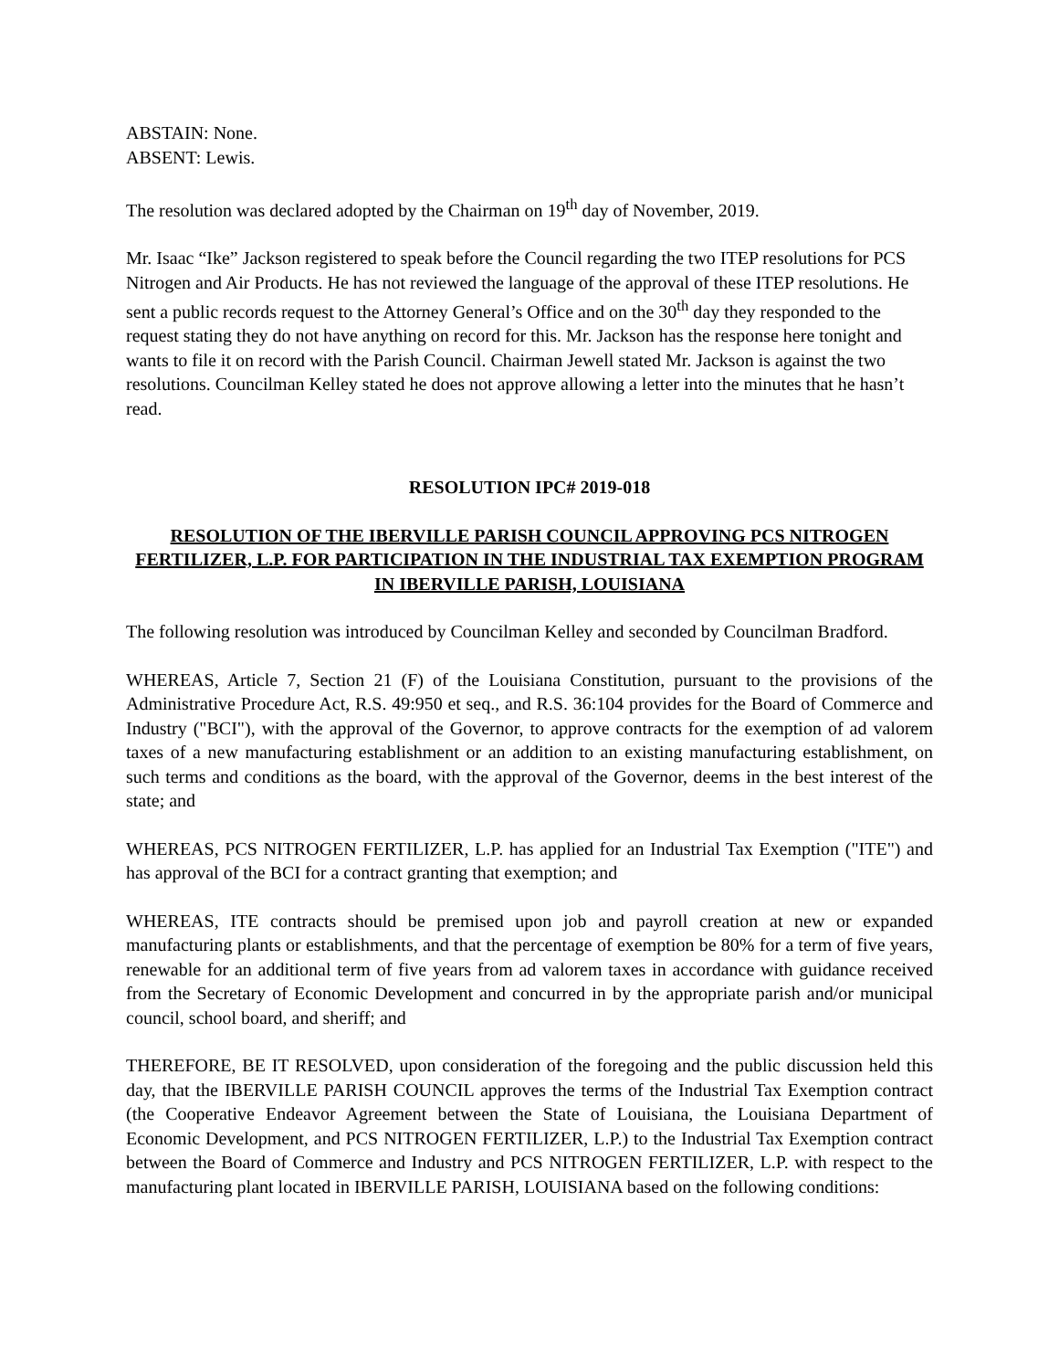ABSTAIN: None.
ABSENT: Lewis.
The resolution was declared adopted by the Chairman on 19<sup>th</sup> day of November, 2019.
Mr. Isaac “Ike” Jackson registered to speak before the Council regarding the two ITEP resolutions for PCS Nitrogen and Air Products. He has not reviewed the language of the approval of these ITEP resolutions. He sent a public records request to the Attorney General’s Office and on the 30<sup>th</sup> day they responded to the request stating they do not have anything on record for this. Mr. Jackson has the response here tonight and wants to file it on record with the Parish Council. Chairman Jewell stated Mr. Jackson is against the two resolutions. Councilman Kelley stated he does not approve allowing a letter into the minutes that he hasn’t read.
RESOLUTION IPC# 2019-018
RESOLUTION OF THE IBERVILLE PARISH COUNCIL APPROVING PCS NITROGEN FERTILIZER, L.P. FOR PARTICIPATION IN THE INDUSTRIAL TAX EXEMPTION PROGRAM IN IBERVILLE PARISH, LOUISIANA
The following resolution was introduced by Councilman Kelley and seconded by Councilman Bradford.
WHEREAS, Article 7, Section 21 (F) of the Louisiana Constitution, pursuant to the provisions of the Administrative Procedure Act, R.S. 49:950 et seq., and R.S. 36:104 provides for the Board of Commerce and Industry ("BCI"), with the approval of the Governor, to approve contracts for the exemption of ad valorem taxes of a new manufacturing establishment or an addition to an existing manufacturing establishment, on such terms and conditions as the board, with the approval of the Governor, deems in the best interest of the state; and
WHEREAS, PCS NITROGEN FERTILIZER, L.P. has applied for an Industrial Tax Exemption ("ITE") and has approval of the BCI for a contract granting that exemption; and
WHEREAS, ITE contracts should be premised upon job and payroll creation at new or expanded manufacturing plants or establishments, and that the percentage of exemption be 80% for a term of five years, renewable for an additional term of five years from ad valorem taxes in accordance with guidance received from the Secretary of Economic Development and concurred in by the appropriate parish and/or municipal council, school board, and sheriff; and
THEREFORE, BE IT RESOLVED, upon consideration of the foregoing and the public discussion held this day, that the IBERVILLE PARISH COUNCIL approves the terms of the Industrial Tax Exemption contract (the Cooperative Endeavor Agreement between the State of Louisiana, the Louisiana Department of Economic Development, and PCS NITROGEN FERTILIZER, L.P.) to the Industrial Tax Exemption contract between the Board of Commerce and Industry and PCS NITROGEN FERTILIZER, L.P. with respect to the manufacturing plant located in IBERVILLE PARISH, LOUISIANA based on the following conditions: